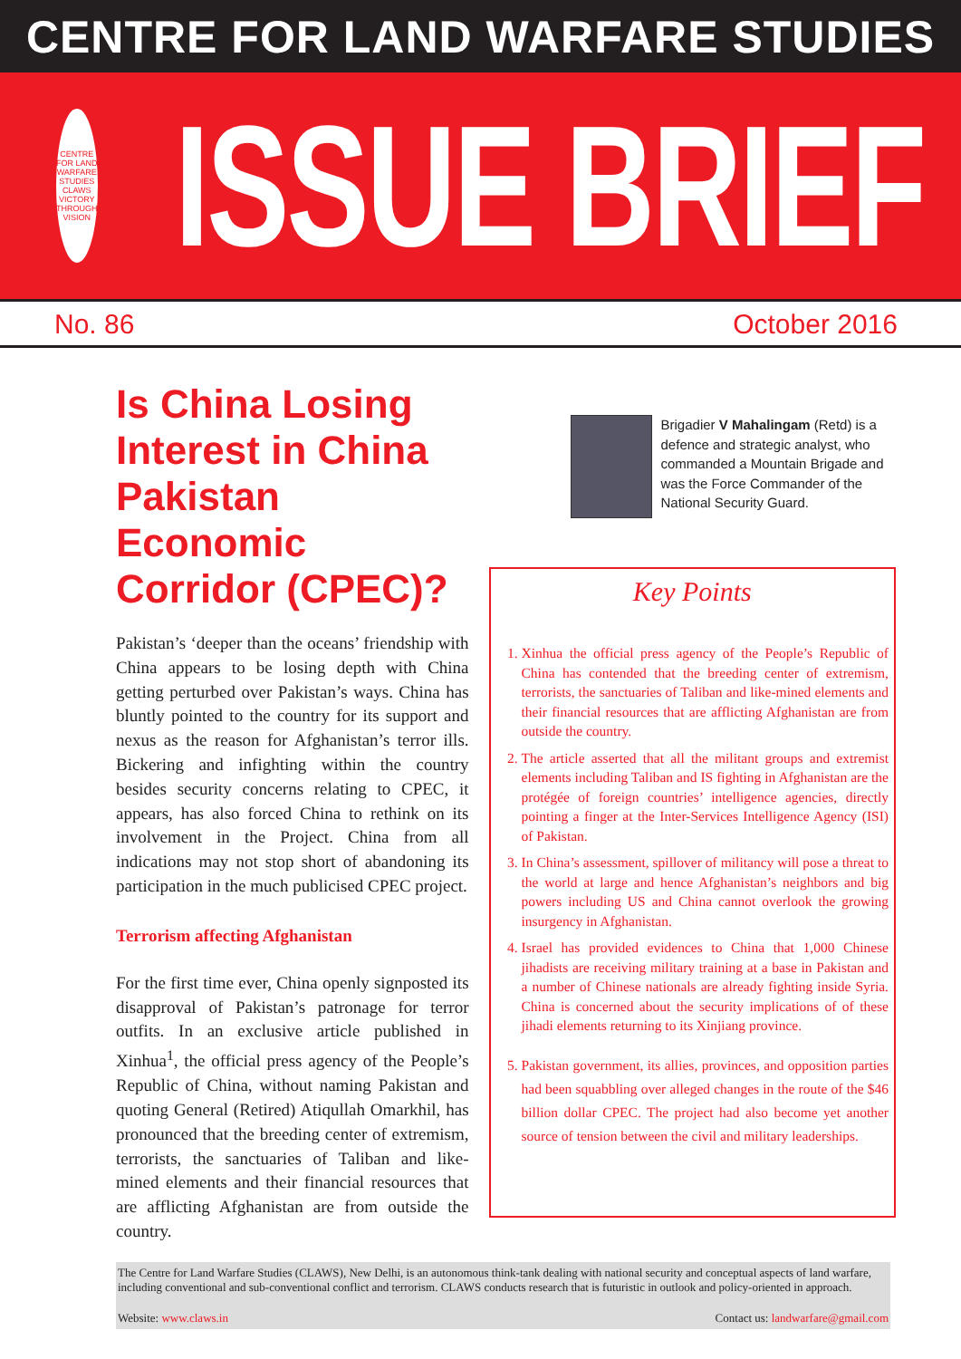CENTRE FOR LAND WARFARE STUDIES
CENTRE FOR LAND WARFARE STUDIES
CLAWS
VICTORY THROUGH VISION
ISSUE BRIEF
No. 86 October 2016
Is China Losing Interest in China Pakistan Economic Corridor (CPEC)?
Pakistan’s ‘deeper than the oceans’ friendship with China appears to be losing depth with China getting perturbed over Pakistan’s ways. China has bluntly pointed to the country for its support and nexus as the reason for Afghanistan’s terror ills. Bickering and infighting within the country besides security concerns relating to CPEC, it appears, has also forced China to rethink on its involvement in the Project. China from all indications may not stop short of abandoning its participation in the much publicised CPEC project.
Terrorism affecting Afghanistan
For the first time ever, China openly signposted its disapproval of Pakistan’s patronage for terror outfits. In an exclusive article published in Xinhua<sup>1</sup>, the official press agency of the People’s Republic of China, without naming Pakistan and quoting General (Retired) Atiqullah Omarkhil, has pronounced that the breeding center of extremism, terrorists, the sanctuaries of Taliban and like-mined elements and their financial resources that are afflicting Afghanistan are from outside the country.
Brigadier V Mahalingam (Retd) is a defence and strategic analyst, who commanded a Mountain Brigade and was the Force Commander of the National Security Guard.
Key Points
1. Xinhua the official press agency of the People’s Republic of China has contended that the breeding center of extremism, terrorists, the sanctuaries of Taliban and like-mined elements and their financial resources that are afflicting Afghanistan are from outside the country.
2. The article asserted that all the militant groups and extremist elements including Taliban and IS fighting in Afghanistan are the protégée of foreign countries’ intelligence agencies, directly pointing a finger at the Inter-Services Intelligence Agency (ISI) of Pakistan.
3. In China’s assessment, spillover of militancy will pose a threat to the world at large and hence Afghanistan’s neighbors and big powers including US and China cannot overlook the growing insurgency in Afghanistan.
4. Israel has provided evidences to China that 1,000 Chinese jihadists are receiving military training at a base in Pakistan and a number of Chinese nationals are already fighting inside Syria. China is concerned about the security implications of of these jihadi elements returning to its Xinjiang province.
5. Pakistan government, its allies, provinces, and opposition parties had been squabbling over alleged changes in the route of the $46 billion dollar CPEC. The project had also become yet another source of tension between the civil and military leaderships.
The Centre for Land Warfare Studies (CLAWS), New Delhi, is an autonomous think-tank dealing with national security and conceptual aspects of land warfare, including conventional and sub-conventional conflict and terrorism. CLAWS conducts research that is futuristic in outlook and policy-oriented in approach.
Website: www.claws.in Contact us: landwarfare@gmail.com